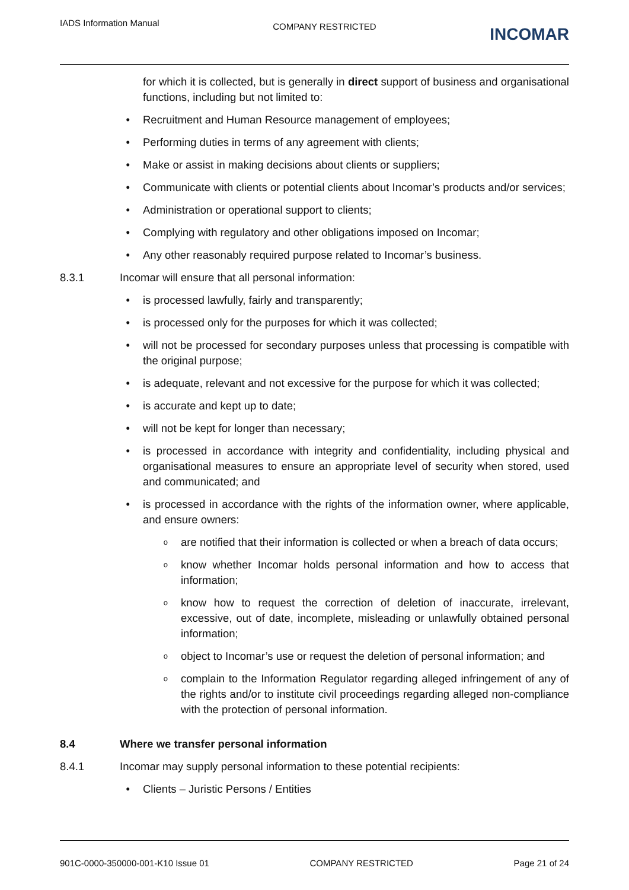IADS Information Manual COMPANY RESTRICTED INCOMAR
for which it is collected, but is generally in direct support of business and organisational functions, including but not limited to:
• Recruitment and Human Resource management of employees;
• Performing duties in terms of any agreement with clients;
• Make or assist in making decisions about clients or suppliers;
• Communicate with clients or potential clients about Incomar’s products and/or services;
• Administration or operational support to clients;
• Complying with regulatory and other obligations imposed on Incomar;
• Any other reasonably required purpose related to Incomar’s business.
8.3.1 Incomar will ensure that all personal information:
• is processed lawfully, fairly and transparently;
• is processed only for the purposes for which it was collected;
• will not be processed for secondary purposes unless that processing is compatible with the original purpose;
• is adequate, relevant and not excessive for the purpose for which it was collected;
• is accurate and kept up to date;
• will not be kept for longer than necessary;
• is processed in accordance with integrity and confidentiality, including physical and organisational measures to ensure an appropriate level of security when stored, used and communicated; and
• is processed in accordance with the rights of the information owner, where applicable, and ensure owners:
oare notified that their information is collected or when a breach of data occurs;
oknow whether Incomar holds personal information and how to access that information;
oknow how to request the correction of deletion of inaccurate, irrelevant, excessive, out of date, incomplete, misleading or unlawfully obtained personal information;
oobject to Incomar’s use or request the deletion of personal information; and
ocomplain to the Information Regulator regarding alleged infringement of any of the rights and/or to institute civil proceedings regarding alleged non-compliance with the protection of personal information.
8.4 Where we transfer personal information
8.4.1 Incomar may supply personal information to these potential recipients:
• Clients – Juristic Persons / Entities
901C-0000-350000-001-K10 Issue 01 COMPANY RESTRICTED Page 21 of 24